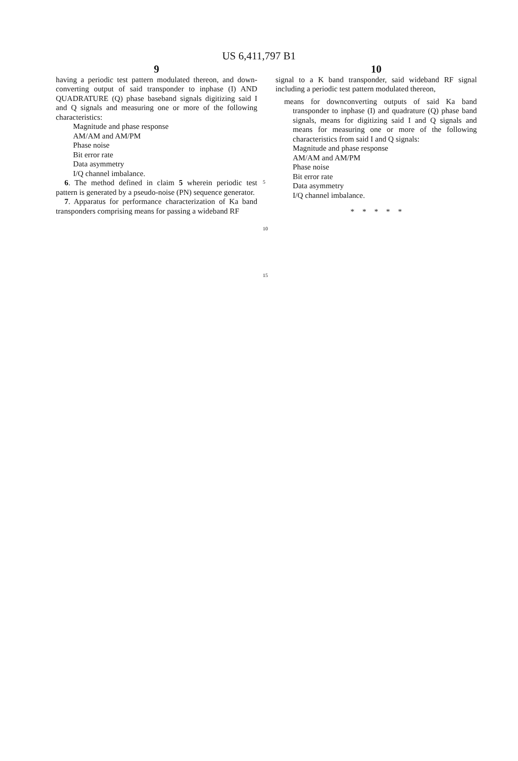US 6,411,797 B1
9
having a periodic test pattern modulated thereon, and down-converting output of said transponder to inphase (I) AND QUADRATURE (Q) phase baseband signals digitizing said I and Q signals and measuring one or more of the following characteristics:
Magnitude and phase response
AM/AM and AM/PM
Phase noise
Bit error rate
Data asymmetry
I/Q channel imbalance.
6. The method defined in claim 5 wherein periodic test pattern is generated by a pseudo-noise (PN) sequence generator.
7. Apparatus for performance characterization of Ka band transponders comprising means for passing a wideband RF
5
10
15
10
signal to a K band transponder, said wideband RF signal including a periodic test pattern modulated thereon,
means for downconverting outputs of said Ka band transponder to inphase (I) and quadrature (Q) phase band signals, means for digitizing said I and Q signals and means for measuring one or more of the following characteristics from said I and Q signals:
Magnitude and phase response
AM/AM and AM/PM
Phase noise
Bit error rate
Data asymmetry
I/Q channel imbalance.
* * * * *